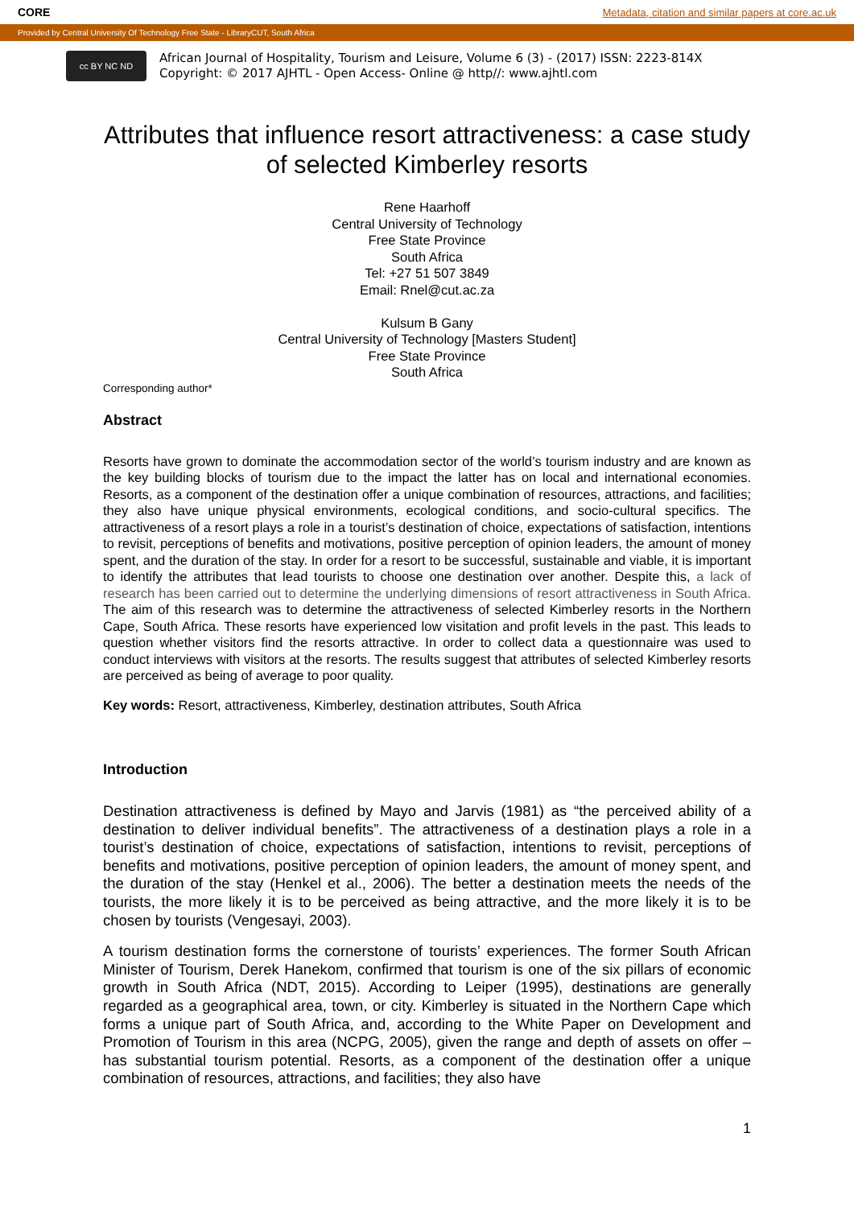CORE Metadata, citation and similar papers at core.ac.uk
Provided by Central University Of Technology Free State - LibraryCUT, South Africa
cc BY NC ND
African Journal of Hospitality, Tourism and Leisure, Volume 6 (3) - (2017) ISSN: 2223-814X
Copyright: © 2017 AJHTL - Open Access- Online @ http//: www.ajhtl.com
Attributes that influence resort attractiveness: a case study of selected Kimberley resorts
Rene Haarhoff
Central University of Technology
Free State Province
South Africa
Tel: +27 51 507 3849
Email: Rnel@cut.ac.za
Kulsum B Gany
Central University of Technology [Masters Student]
Free State Province
South Africa
Corresponding author*
Abstract
Resorts have grown to dominate the accommodation sector of the world’s tourism industry and are known as the key building blocks of tourism due to the impact the latter has on local and international economies. Resorts, as a component of the destination offer a unique combination of resources, attractions, and facilities; they also have unique physical environments, ecological conditions, and socio-cultural specifics. The attractiveness of a resort plays a role in a tourist’s destination of choice, expectations of satisfaction, intentions to revisit, perceptions of benefits and motivations, positive perception of opinion leaders, the amount of money spent, and the duration of the stay. In order for a resort to be successful, sustainable and viable, it is important to identify the attributes that lead tourists to choose one destination over another. Despite this, a lack of research has been carried out to determine the underlying dimensions of resort attractiveness in South Africa. The aim of this research was to determine the attractiveness of selected Kimberley resorts in the Northern Cape, South Africa. These resorts have experienced low visitation and profit levels in the past. This leads to question whether visitors find the resorts attractive. In order to collect data a questionnaire was used to conduct interviews with visitors at the resorts. The results suggest that attributes of selected Kimberley resorts are perceived as being of average to poor quality.
Key words: Resort, attractiveness, Kimberley, destination attributes, South Africa
Introduction
Destination attractiveness is defined by Mayo and Jarvis (1981) as “the perceived ability of a destination to deliver individual benefits”. The attractiveness of a destination plays a role in a tourist’s destination of choice, expectations of satisfaction, intentions to revisit, perceptions of benefits and motivations, positive perception of opinion leaders, the amount of money spent, and the duration of the stay (Henkel et al., 2006). The better a destination meets the needs of the tourists, the more likely it is to be perceived as being attractive, and the more likely it is to be chosen by tourists (Vengesayi, 2003).
A tourism destination forms the cornerstone of tourists’ experiences. The former South African Minister of Tourism, Derek Hanekom, confirmed that tourism is one of the six pillars of economic growth in South Africa (NDT, 2015). According to Leiper (1995), destinations are generally regarded as a geographical area, town, or city. Kimberley is situated in the Northern Cape which forms a unique part of South Africa, and, according to the White Paper on Development and Promotion of Tourism in this area (NCPG, 2005), given the range and depth of assets on offer – has substantial tourism potential. Resorts, as a component of the destination offer a unique combination of resources, attractions, and facilities; they also have
1